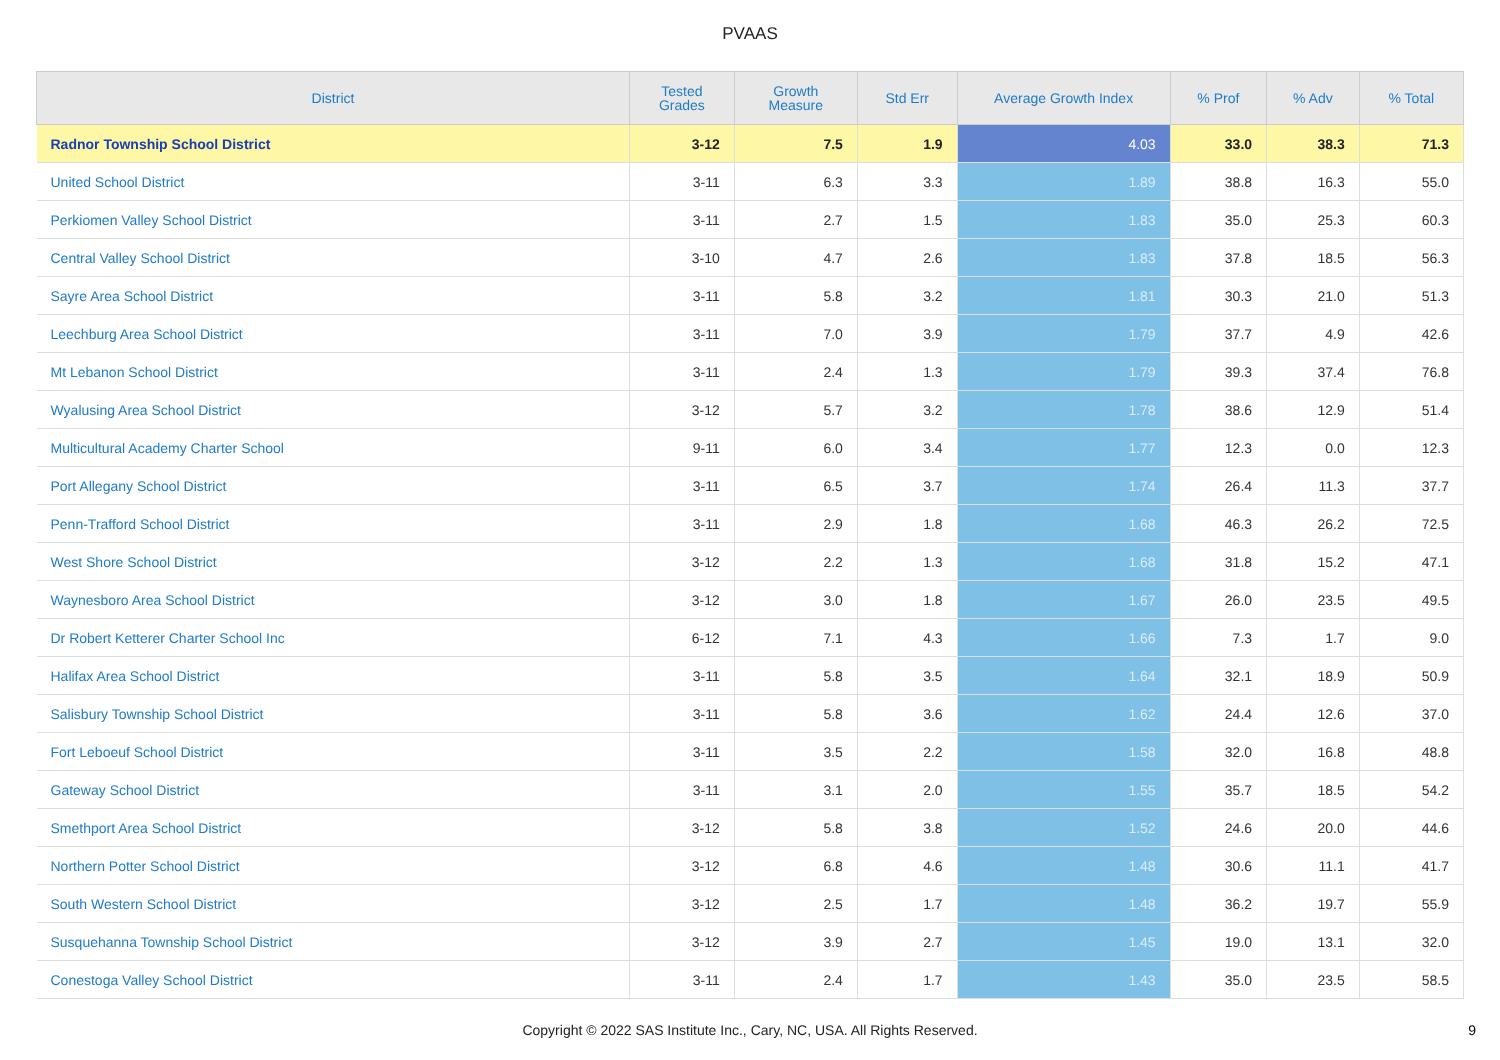PVAAS
| District | Tested Grades | Growth Measure | Std Err | Average Growth Index | % Prof | % Adv | % Total |
| --- | --- | --- | --- | --- | --- | --- | --- |
| Radnor Township School District | 3-12 | 7.5 | 1.9 | 4.03 | 33.0 | 38.3 | 71.3 |
| United School District | 3-11 | 6.3 | 3.3 | 1.89 | 38.8 | 16.3 | 55.0 |
| Perkiomen Valley School District | 3-11 | 2.7 | 1.5 | 1.83 | 35.0 | 25.3 | 60.3 |
| Central Valley School District | 3-10 | 4.7 | 2.6 | 1.83 | 37.8 | 18.5 | 56.3 |
| Sayre Area School District | 3-11 | 5.8 | 3.2 | 1.81 | 30.3 | 21.0 | 51.3 |
| Leechburg Area School District | 3-11 | 7.0 | 3.9 | 1.79 | 37.7 | 4.9 | 42.6 |
| Mt Lebanon School District | 3-11 | 2.4 | 1.3 | 1.79 | 39.3 | 37.4 | 76.8 |
| Wyalusing Area School District | 3-12 | 5.7 | 3.2 | 1.78 | 38.6 | 12.9 | 51.4 |
| Multicultural Academy Charter School | 9-11 | 6.0 | 3.4 | 1.77 | 12.3 | 0.0 | 12.3 |
| Port Allegany School District | 3-11 | 6.5 | 3.7 | 1.74 | 26.4 | 11.3 | 37.7 |
| Penn-Trafford School District | 3-11 | 2.9 | 1.8 | 1.68 | 46.3 | 26.2 | 72.5 |
| West Shore School District | 3-12 | 2.2 | 1.3 | 1.68 | 31.8 | 15.2 | 47.1 |
| Waynesboro Area School District | 3-12 | 3.0 | 1.8 | 1.67 | 26.0 | 23.5 | 49.5 |
| Dr Robert Ketterer Charter School Inc | 6-12 | 7.1 | 4.3 | 1.66 | 7.3 | 1.7 | 9.0 |
| Halifax Area School District | 3-11 | 5.8 | 3.5 | 1.64 | 32.1 | 18.9 | 50.9 |
| Salisbury Township School District | 3-11 | 5.8 | 3.6 | 1.62 | 24.4 | 12.6 | 37.0 |
| Fort Leboeuf School District | 3-11 | 3.5 | 2.2 | 1.58 | 32.0 | 16.8 | 48.8 |
| Gateway School District | 3-11 | 3.1 | 2.0 | 1.55 | 35.7 | 18.5 | 54.2 |
| Smethport Area School District | 3-12 | 5.8 | 3.8 | 1.52 | 24.6 | 20.0 | 44.6 |
| Northern Potter School District | 3-12 | 6.8 | 4.6 | 1.48 | 30.6 | 11.1 | 41.7 |
| South Western School District | 3-12 | 2.5 | 1.7 | 1.48 | 36.2 | 19.7 | 55.9 |
| Susquehanna Township School District | 3-12 | 3.9 | 2.7 | 1.45 | 19.0 | 13.1 | 32.0 |
| Conestoga Valley School District | 3-11 | 2.4 | 1.7 | 1.43 | 35.0 | 23.5 | 58.5 |
Copyright © 2022 SAS Institute Inc., Cary, NC, USA. All Rights Reserved.
9